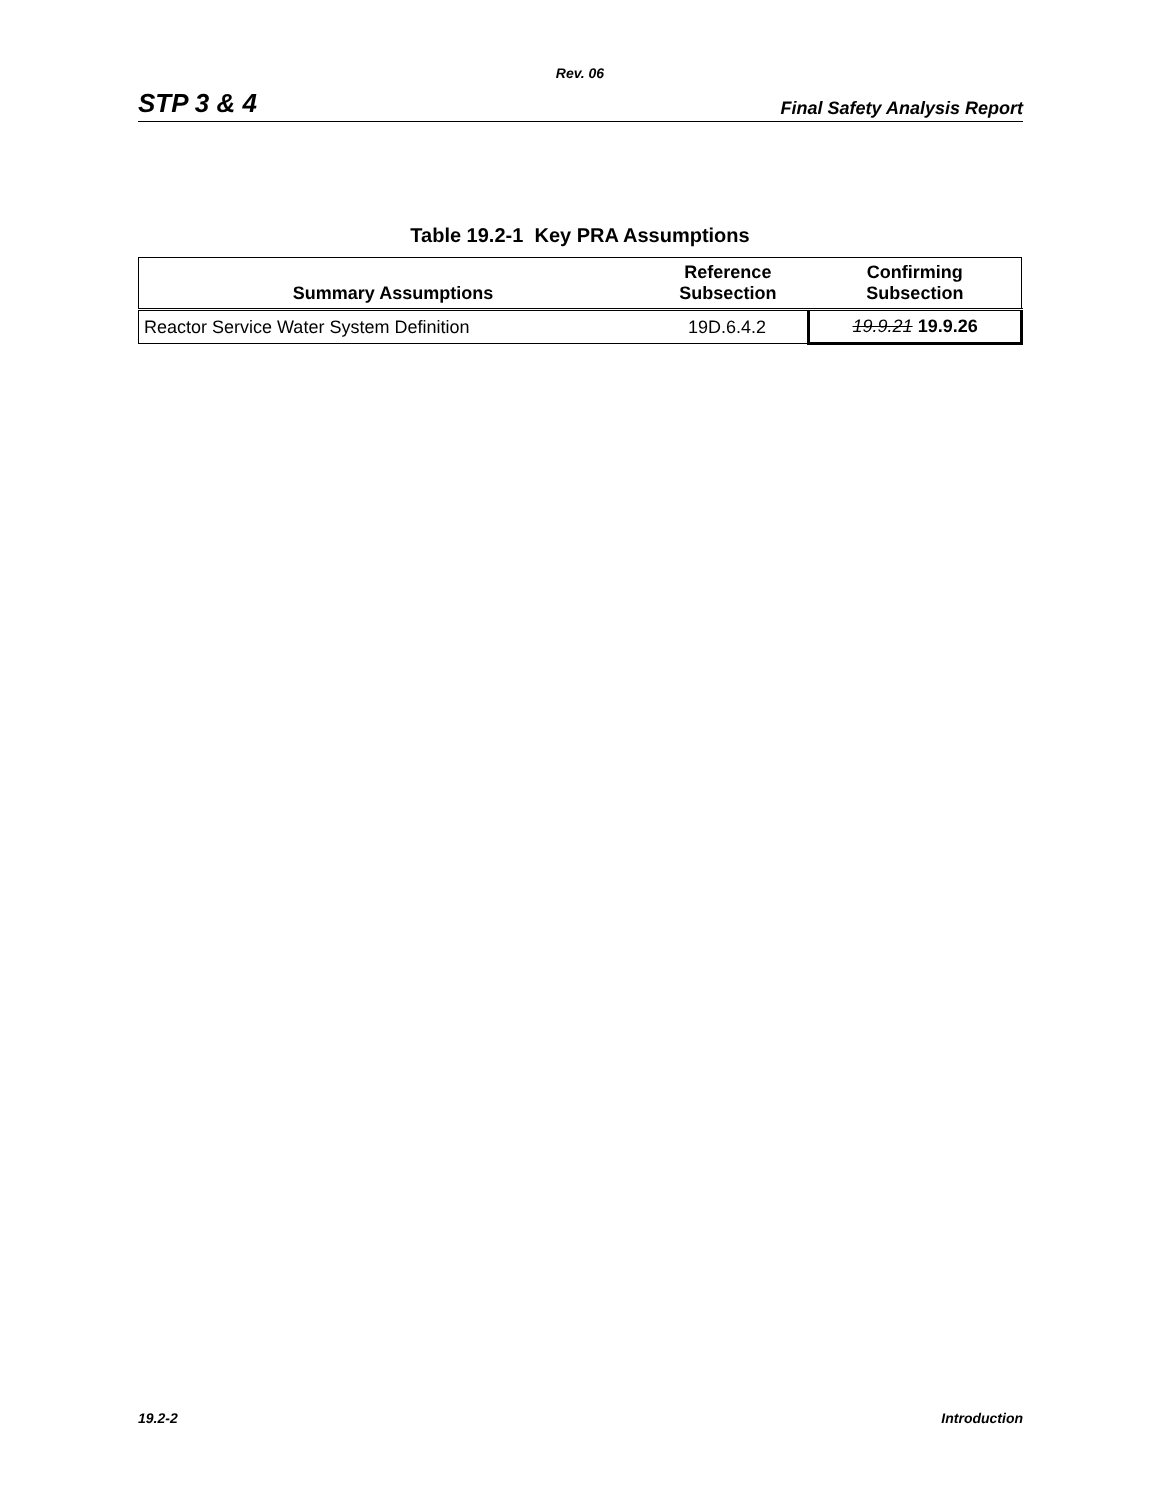Rev. 06
STP 3 & 4 Final Safety Analysis Report
Table 19.2-1 Key PRA Assumptions
| Summary Assumptions | Reference Subsection | Confirming Subsection |
| --- | --- | --- |
| Reactor Service Water System Definition | 19D.6.4.2 | 19.9.21 19.9.26 |
19.2-2 Introduction